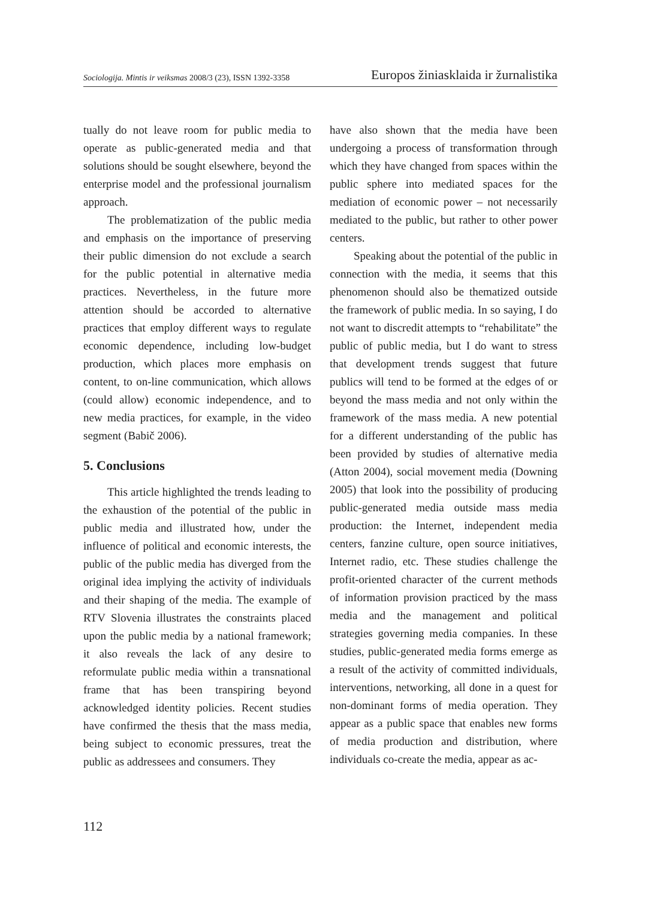Sociologija. Mintis ir veiksmas 2008/3 (23), ISSN 1392-3358 Europos žiniasklaida ir žurnalistika
tually do not leave room for public media to operate as public-generated media and that solutions should be sought elsewhere, beyond the enterprise model and the professional journalism approach.
The problematization of the public media and emphasis on the importance of preserving their public dimension do not exclude a search for the public potential in alternative media practices. Nevertheless, in the future more attention should be accorded to alternative practices that employ different ways to regulate economic dependence, including low-budget production, which places more emphasis on content, to on-line communication, which allows (could allow) economic independence, and to new media practices, for example, in the video segment (Babič 2006).
5. Conclusions
This article highlighted the trends leading to the exhaustion of the potential of the public in public media and illustrated how, under the influence of political and economic interests, the public of the public media has diverged from the original idea implying the activity of individuals and their shaping of the media. The example of RTV Slovenia illustrates the constraints placed upon the public media by a national framework; it also reveals the lack of any desire to reformulate public media within a transnational frame that has been transpiring beyond acknowledged identity policies. Recent studies have confirmed the thesis that the mass media, being subject to economic pressures, treat the public as addressees and consumers. They
have also shown that the media have been undergoing a process of transformation through which they have changed from spaces within the public sphere into mediated spaces for the mediation of economic power – not necessarily mediated to the public, but rather to other power centers.
Speaking about the potential of the public in connection with the media, it seems that this phenomenon should also be thematized outside the framework of public media. In so saying, I do not want to discredit attempts to “rehabilitate” the public of public media, but I do want to stress that development trends suggest that future publics will tend to be formed at the edges of or beyond the mass media and not only within the framework of the mass media. A new potential for a different understanding of the public has been provided by studies of alternative media (Atton 2004), social movement media (Downing 2005) that look into the possibility of producing public-generated media outside mass media production: the Internet, independent media centers, fanzine culture, open source initiatives, Internet radio, etc. These studies challenge the profit-oriented character of the current methods of information provision practiced by the mass media and the management and political strategies governing media companies. In these studies, public-generated media forms emerge as a result of the activity of committed individuals, interventions, networking, all done in a quest for non-dominant forms of media operation. They appear as a public space that enables new forms of media production and distribution, where individuals co-create the media, appear as ac-
112